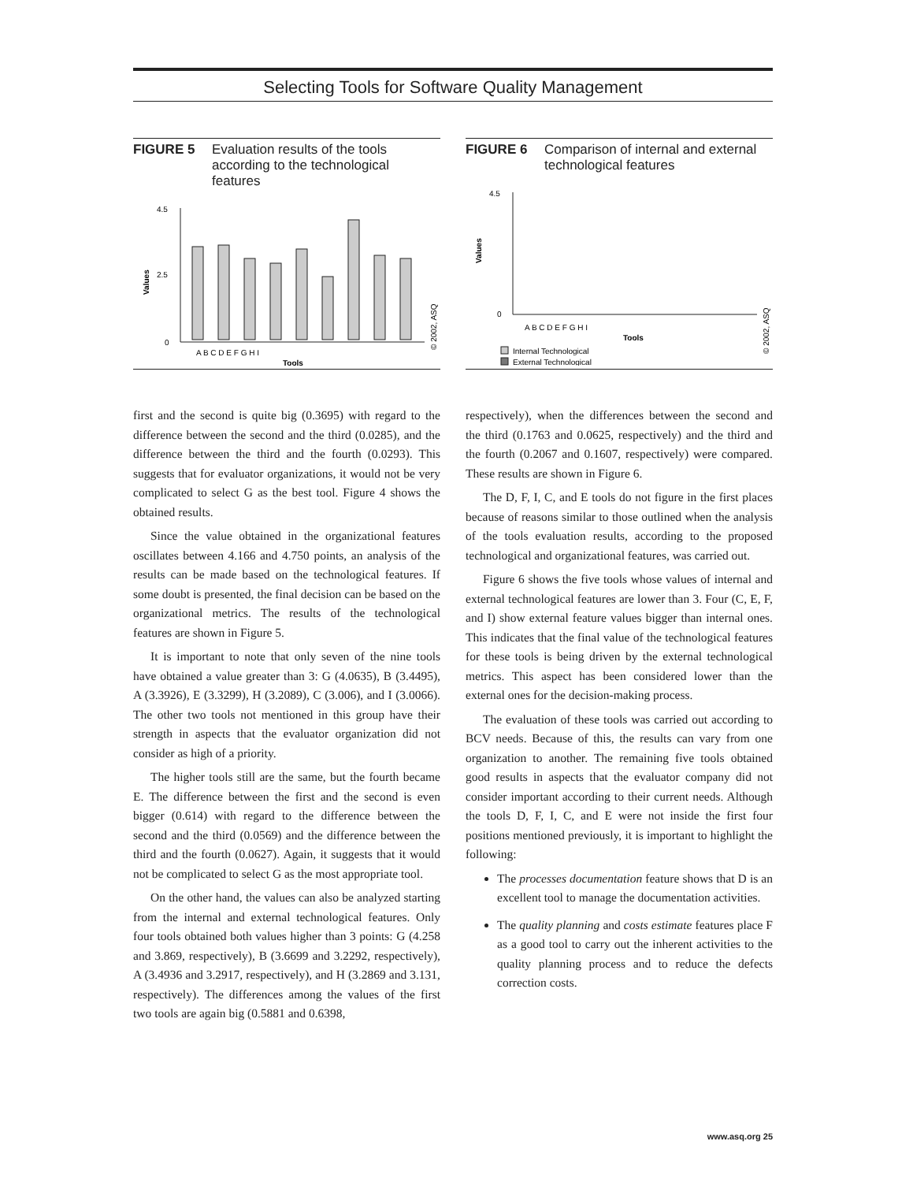Selecting Tools for Software Quality Management
FIGURE 5 Evaluation results of the tools according to the technological features
Values
4.5
2.5
0
A B C D E F G H I
Tools
© 2002, ASQ
FIGURE 6 Comparison of internal and external technological features
Values
4.5
0
A B C D E F G H I
Tools
Internal Technological
External Technological
© 2002, ASQ
first and the second is quite big (0.3695) with regard to the difference between the second and the third (0.0285), and the difference between the third and the fourth (0.0293). This suggests that for evaluator organizations, it would not be very complicated to select G as the best tool. Figure 4 shows the obtained results.
Since the value obtained in the organizational features oscillates between 4.166 and 4.750 points, an analysis of the results can be made based on the technological features. If some doubt is presented, the final decision can be based on the organizational metrics. The results of the technological features are shown in Figure 5.
It is important to note that only seven of the nine tools have obtained a value greater than 3: G (4.0635), B (3.4495), A (3.3926), E (3.3299), H (3.2089), C (3.006), and I (3.0066). The other two tools not mentioned in this group have their strength in aspects that the evaluator organization did not consider as high of a priority.
The higher tools still are the same, but the fourth became E. The difference between the first and the second is even bigger (0.614) with regard to the difference between the second and the third (0.0569) and the difference between the third and the fourth (0.0627). Again, it suggests that it would not be complicated to select G as the most appropriate tool.
On the other hand, the values can also be analyzed starting from the internal and external technological features. Only four tools obtained both values higher than 3 points: G (4.258 and 3.869, respectively), B (3.6699 and 3.2292, respectively), A (3.4936 and 3.2917, respectively), and H (3.2869 and 3.131, respectively). The differences among the values of the first two tools are again big (0.5881 and 0.6398,
respectively), when the differences between the second and the third (0.1763 and 0.0625, respectively) and the third and the fourth (0.2067 and 0.1607, respectively) were compared. These results are shown in Figure 6.
The D, F, I, C, and E tools do not figure in the first places because of reasons similar to those outlined when the analysis of the tools evaluation results, according to the proposed technological and organizational features, was carried out.
Figure 6 shows the five tools whose values of internal and external technological features are lower than 3. Four (C, E, F, and I) show external feature values bigger than internal ones. This indicates that the final value of the technological features for these tools is being driven by the external technological metrics. This aspect has been considered lower than the external ones for the decision-making process.
The evaluation of these tools was carried out according to BCV needs. Because of this, the results can vary from one organization to another. The remaining five tools obtained good results in aspects that the evaluator company did not consider important according to their current needs. Although the tools D, F, I, C, and E were not inside the first four positions mentioned previously, it is important to highlight the following:
The processes documentation feature shows that D is an excellent tool to manage the documentation activities.
The quality planning and costs estimate features place F as a good tool to carry out the inherent activities to the quality planning process and to reduce the defects correction costs.
www.asq.org 25